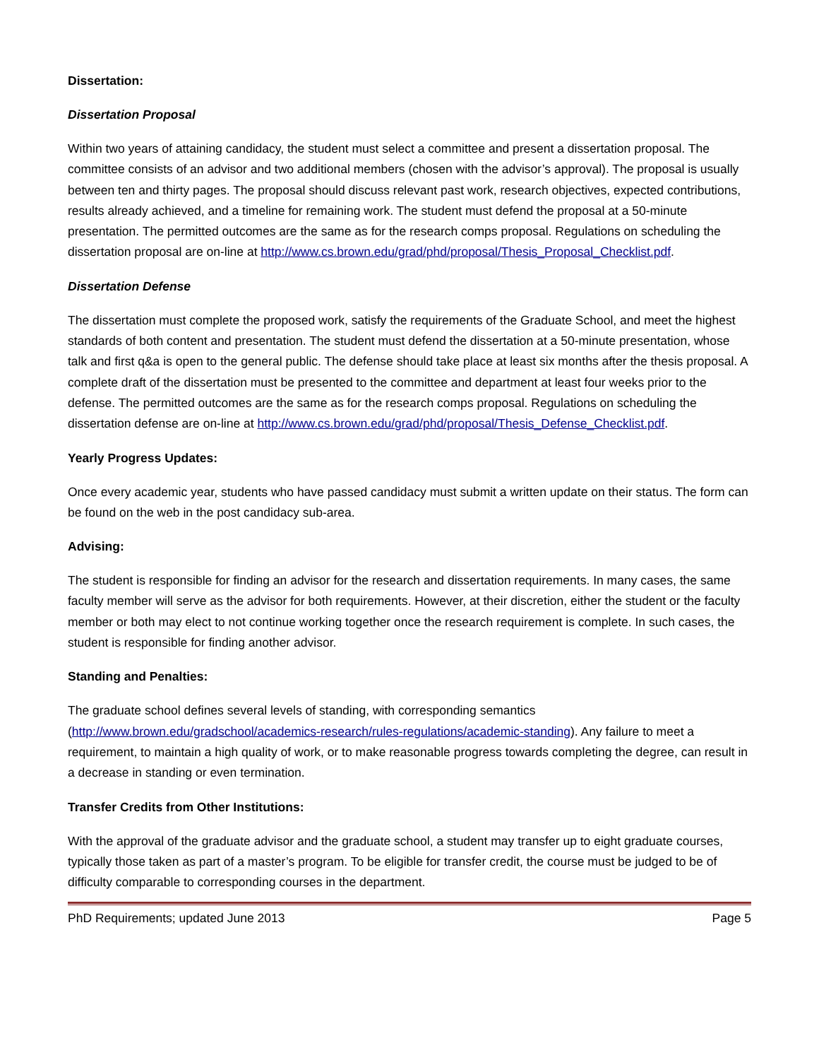Dissertation:
Dissertation Proposal
Within two years of attaining candidacy, the student must select a committee and present a dissertation proposal. The committee consists of an advisor and two additional members (chosen with the advisor’s approval). The proposal is usually between ten and thirty pages. The proposal should discuss relevant past work, research objectives, expected contributions, results already achieved, and a timeline for remaining work. The student must defend the proposal at a 50-minute presentation. The permitted outcomes are the same as for the research comps proposal. Regulations on scheduling the dissertation proposal are on-line at http://www.cs.brown.edu/grad/phd/proposal/Thesis_Proposal_Checklist.pdf.
Dissertation Defense
The dissertation must complete the proposed work, satisfy the requirements of the Graduate School, and meet the highest standards of both content and presentation. The student must defend the dissertation at a 50-minute presentation, whose talk and first q&a is open to the general public. The defense should take place at least six months after the thesis proposal. A complete draft of the dissertation must be presented to the committee and department at least four weeks prior to the defense. The permitted outcomes are the same as for the research comps proposal. Regulations on scheduling the dissertation defense are on-line at http://www.cs.brown.edu/grad/phd/proposal/Thesis_Defense_Checklist.pdf.
Yearly Progress Updates:
Once every academic year, students who have passed candidacy must submit a written update on their status. The form can be found on the web in the post candidacy sub-area.
Advising:
The student is responsible for finding an advisor for the research and dissertation requirements. In many cases, the same faculty member will serve as the advisor for both requirements. However, at their discretion, either the student or the faculty member or both may elect to not continue working together once the research requirement is complete. In such cases, the student is responsible for finding another advisor.
Standing and Penalties:
The graduate school defines several levels of standing, with corresponding semantics (http://www.brown.edu/gradschool/academics-research/rules-regulations/academic-standing). Any failure to meet a requirement, to maintain a high quality of work, or to make reasonable progress towards completing the degree, can result in a decrease in standing or even termination.
Transfer Credits from Other Institutions:
With the approval of the graduate advisor and the graduate school, a student may transfer up to eight graduate courses, typically those taken as part of a master’s program. To be eligible for transfer credit, the course must be judged to be of difficulty comparable to corresponding courses in the department.
PhD Requirements; updated June 2013 Page 5